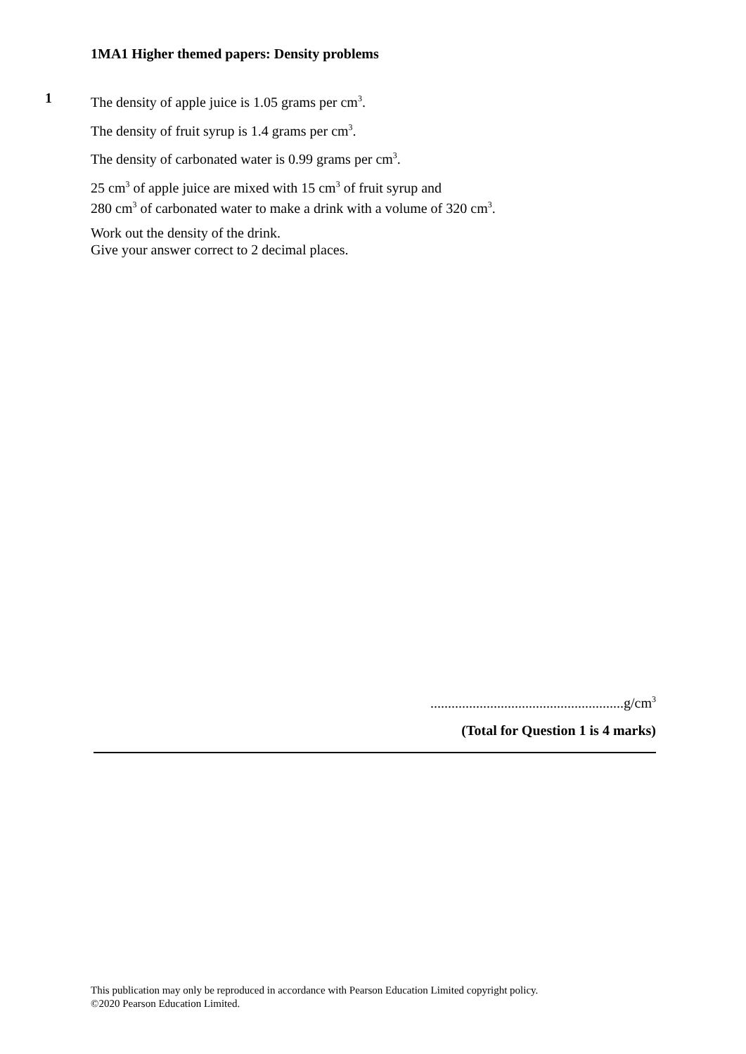1MA1 Higher themed papers: Density problems
1
The density of apple juice is 1.05 grams per cm<sup>3</sup>.
The density of fruit syrup is 1.4 grams per cm<sup>3</sup>.
The density of carbonated water is 0.99 grams per cm<sup>3</sup>.
25 cm<sup>3</sup> of apple juice are mixed with 15 cm<sup>3</sup> of fruit syrup and
280 cm<sup>3</sup> of carbonated water to make a drink with a volume of 320 cm<sup>3</sup>.
Work out the density of the drink.
Give your answer correct to 2 decimal places.
.......................................................g/cm<sup>3</sup>
(Total for Question 1 is 4 marks)
This publication may only be reproduced in accordance with Pearson Education Limited copyright policy.
©2020 Pearson Education Limited.